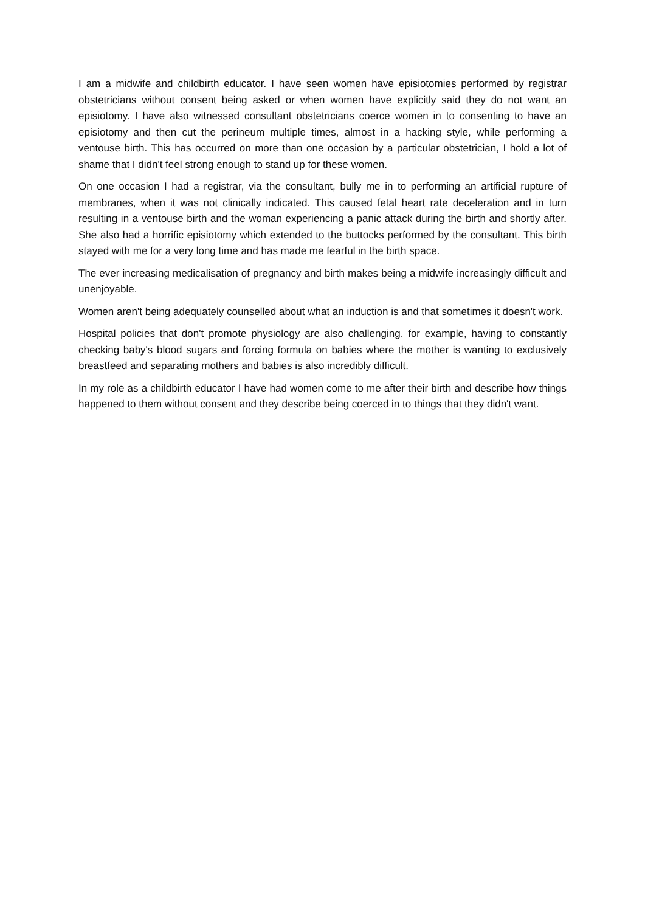I am a midwife and childbirth educator. I have seen women have episiotomies performed by registrar obstetricians without consent being asked or when women have explicitly said they do not want an episiotomy. I have also witnessed consultant obstetricians coerce women in to consenting to have an episiotomy and then cut the perineum multiple times, almost in a hacking style, while performing a ventouse birth. This has occurred on more than one occasion by a particular obstetrician, I hold a lot of shame that I didn't feel strong enough to stand up for these women.
On one occasion I had a registrar, via the consultant, bully me in to performing an artificial rupture of membranes, when it was not clinically indicated. This caused fetal heart rate deceleration and in turn resulting in a ventouse birth and the woman experiencing a panic attack during the birth and shortly after. She also had a horrific episiotomy which extended to the buttocks performed by the consultant. This birth stayed with me for a very long time and has made me fearful in the birth space.
The ever increasing medicalisation of pregnancy and birth makes being a midwife increasingly difficult and unenjoyable.
Women aren't being adequately counselled about what an induction is and that sometimes it doesn't work.
Hospital policies that don't promote physiology are also challenging. for example, having to constantly checking baby's blood sugars and forcing formula on babies where the mother is wanting to exclusively breastfeed and separating mothers and babies is also incredibly difficult.
In my role as a childbirth educator I have had women come to me after their birth and describe how things happened to them without consent and they describe being coerced in to things that they didn't want.